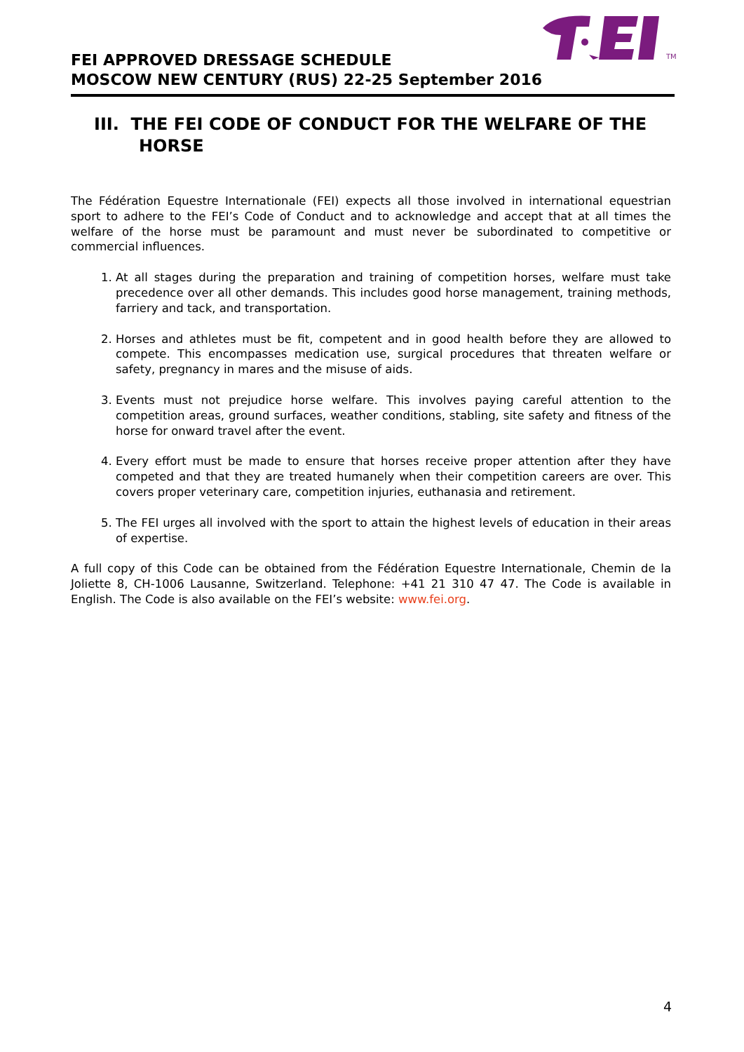TM
FEI APPROVED DRESSAGE SCHEDULE
MOSCOW NEW CENTURY (RUS) 22-25 September 2016
III. THE FEI CODE OF CONDUCT FOR THE WELFARE OF THE HORSE
The Fédération Equestre Internationale (FEI) expects all those involved in international equestrian sport to adhere to the FEI’s Code of Conduct and to acknowledge and accept that at all times the welfare of the horse must be paramount and must never be subordinated to competitive or commercial influences.
1. At all stages during the preparation and training of competition horses, welfare must take precedence over all other demands. This includes good horse management, training methods, farriery and tack, and transportation.
2. Horses and athletes must be fit, competent and in good health before they are allowed to compete. This encompasses medication use, surgical procedures that threaten welfare or safety, pregnancy in mares and the misuse of aids.
3. Events must not prejudice horse welfare. This involves paying careful attention to the competition areas, ground surfaces, weather conditions, stabling, site safety and fitness of the horse for onward travel after the event.
4. Every effort must be made to ensure that horses receive proper attention after they have competed and that they are treated humanely when their competition careers are over. This covers proper veterinary care, competition injuries, euthanasia and retirement.
5. The FEI urges all involved with the sport to attain the highest levels of education in their areas of expertise.
A full copy of this Code can be obtained from the Fédération Equestre Internationale, Chemin de la Joliette 8, CH-1006 Lausanne, Switzerland. Telephone: +41 21 310 47 47. The Code is available in English. The Code is also available on the FEI’s website: www.fei.org.
4